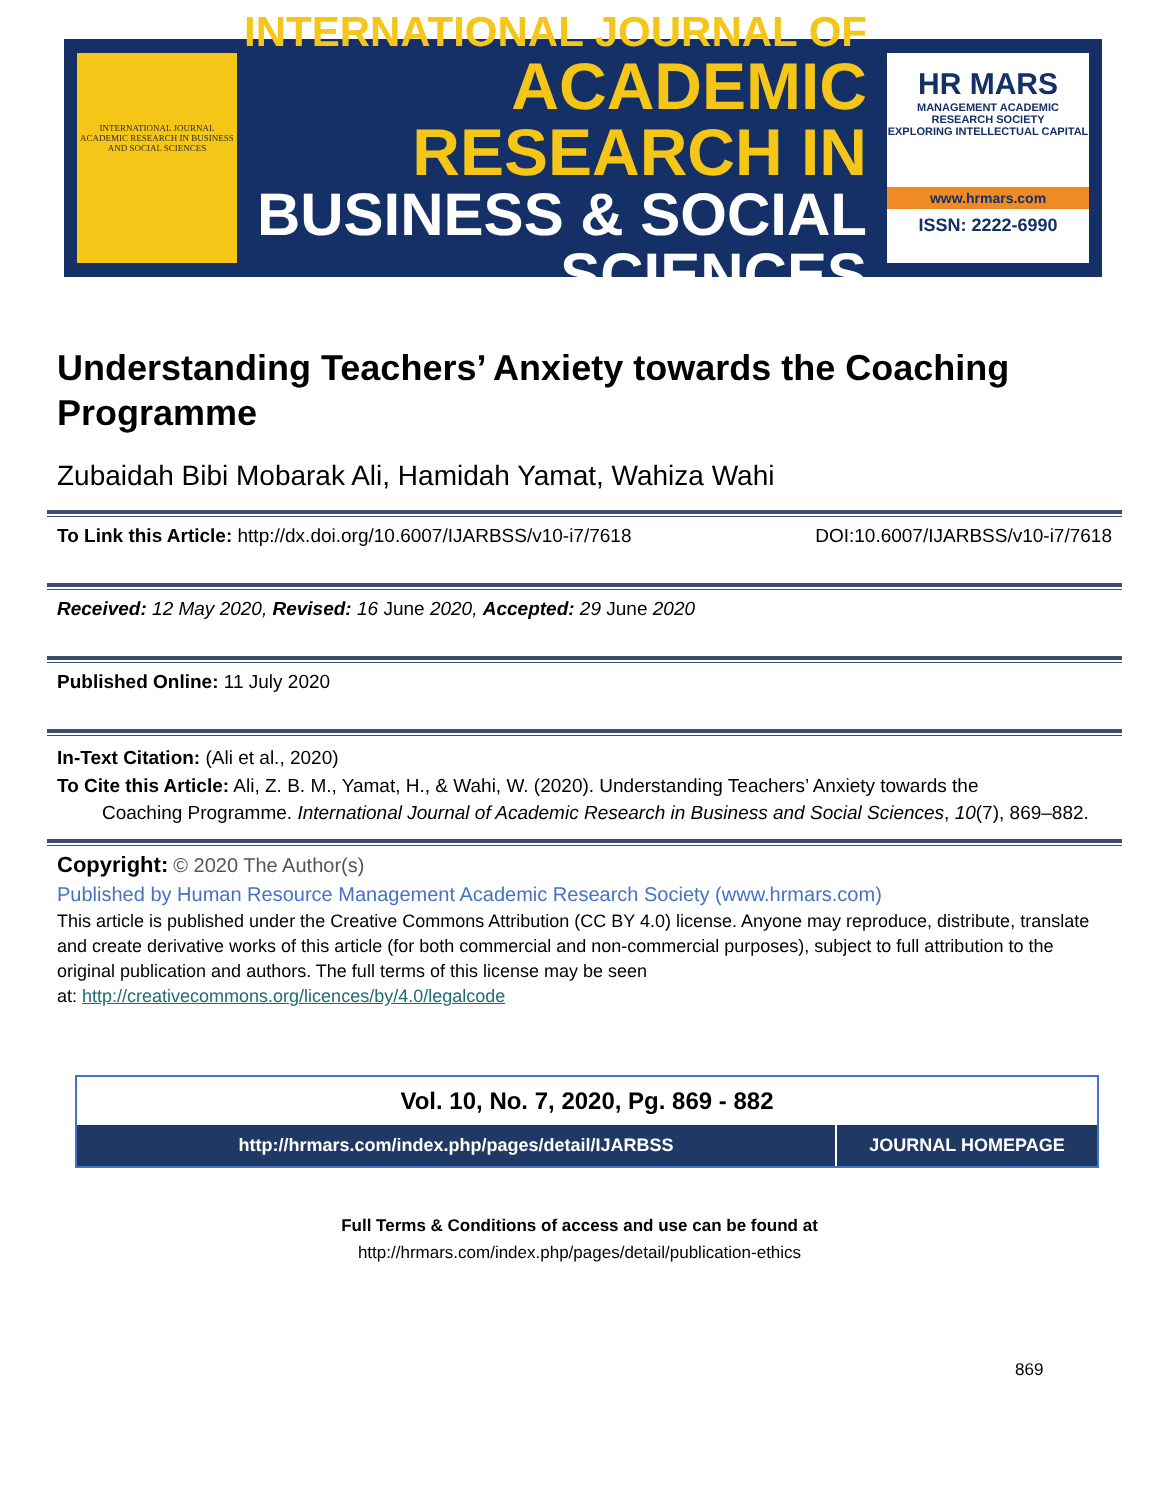INTERNATIONAL JOURNAL ACADEMIC RESEARCH IN BUSINESS AND SOCIAL SCIENCES
INTERNATIONAL JOURNAL OF
ACADEMIC RESEARCH IN
BUSINESS & SOCIAL SCIENCES
HR MARS
MANAGEMENT ACADEMIC RESEARCH SOCIETY
EXPLORING INTELLECTUAL CAPITAL
www.hrmars.com
ISSN: 2222-6990
Understanding Teachers’ Anxiety towards the Coaching Programme
Zubaidah Bibi Mobarak Ali, Hamidah Yamat, Wahiza Wahi
To Link this Article: http://dx.doi.org/10.6007/IJARBSS/v10-i7/7618 DOI:10.6007/IJARBSS/v10-i7/7618
Received: 12 May 2020, Revised: 16 June 2020, Accepted: 29 June 2020
Published Online: 11 July 2020
In-Text Citation: (Ali et al., 2020)
To Cite this Article: Ali, Z. B. M., Yamat, H., & Wahi, W. (2020). Understanding Teachers’ Anxiety towards the
Coaching Programme. International Journal of Academic Research in Business and Social Sciences, 10(7), 869–882.
Copyright: © 2020 The Author(s)
Published by Human Resource Management Academic Research Society (www.hrmars.com)
This article is published under the Creative Commons Attribution (CC BY 4.0) license. Anyone may reproduce, distribute, translate and create derivative works of this article (for both commercial and non-commercial purposes), subject to full attribution to the original publication and authors. The full terms of this license may be seen
at: http://creativecommons.org/licences/by/4.0/legalcode
Vol. 10, No. 7, 2020, Pg. 869 - 882
http://hrmars.com/index.php/pages/detail/IJARBSS
JOURNAL HOMEPAGE
Full Terms & Conditions of access and use can be found at
http://hrmars.com/index.php/pages/detail/publication-ethics
869